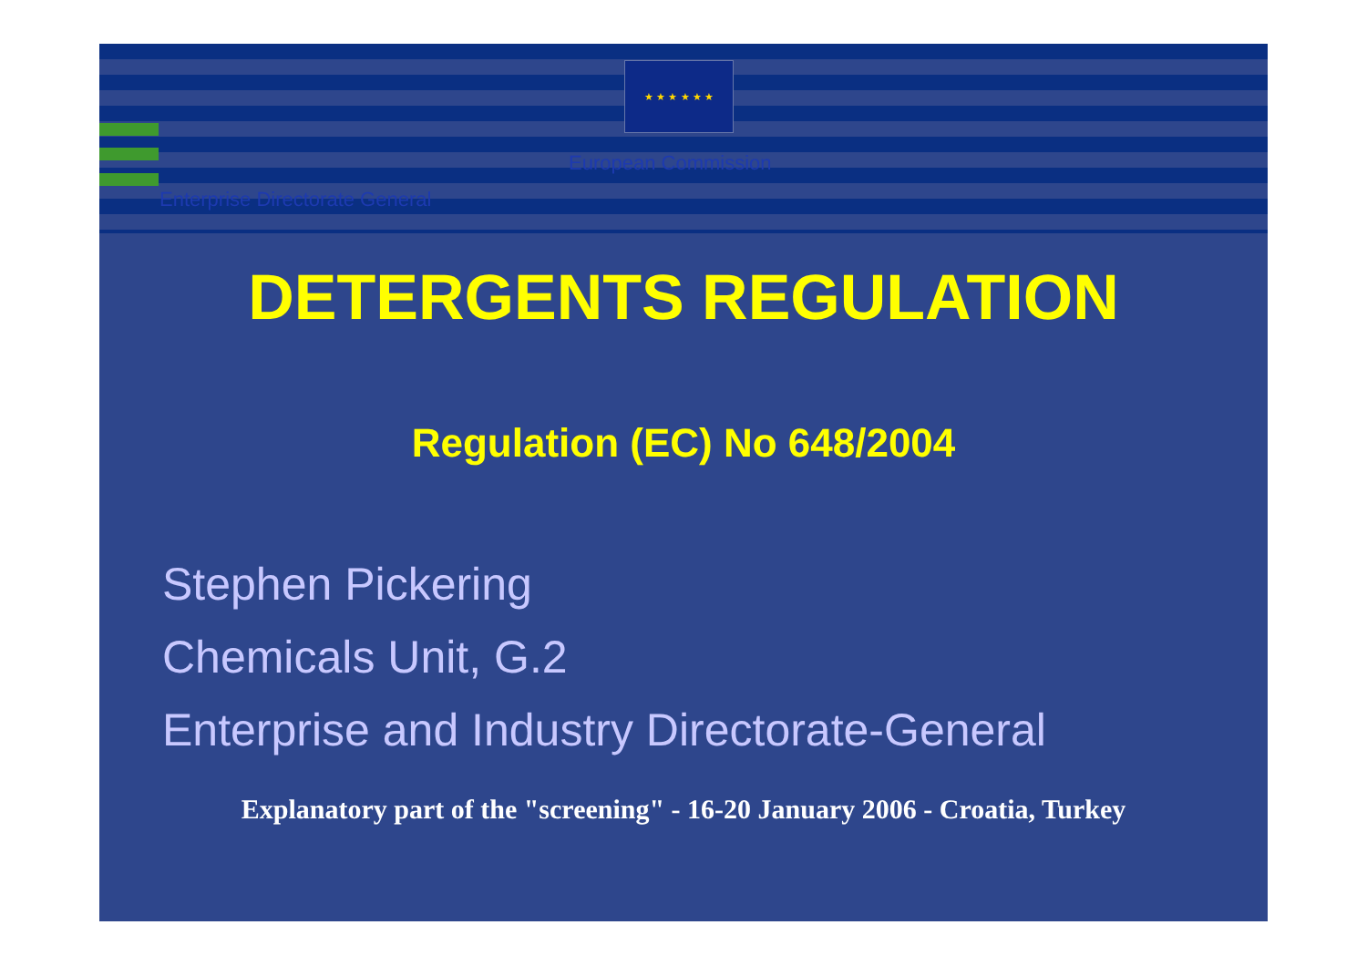★ ★ ★ ★ ★ ★
European Commission
Enterprise Directorate General
DETERGENTS REGULATION
Regulation (EC) No 648/2004
Stephen Pickering
Chemicals Unit, G.2
Enterprise and Industry Directorate-General
Explanatory part of the "screening" - 16-20 January 2006 - Croatia, Turkey